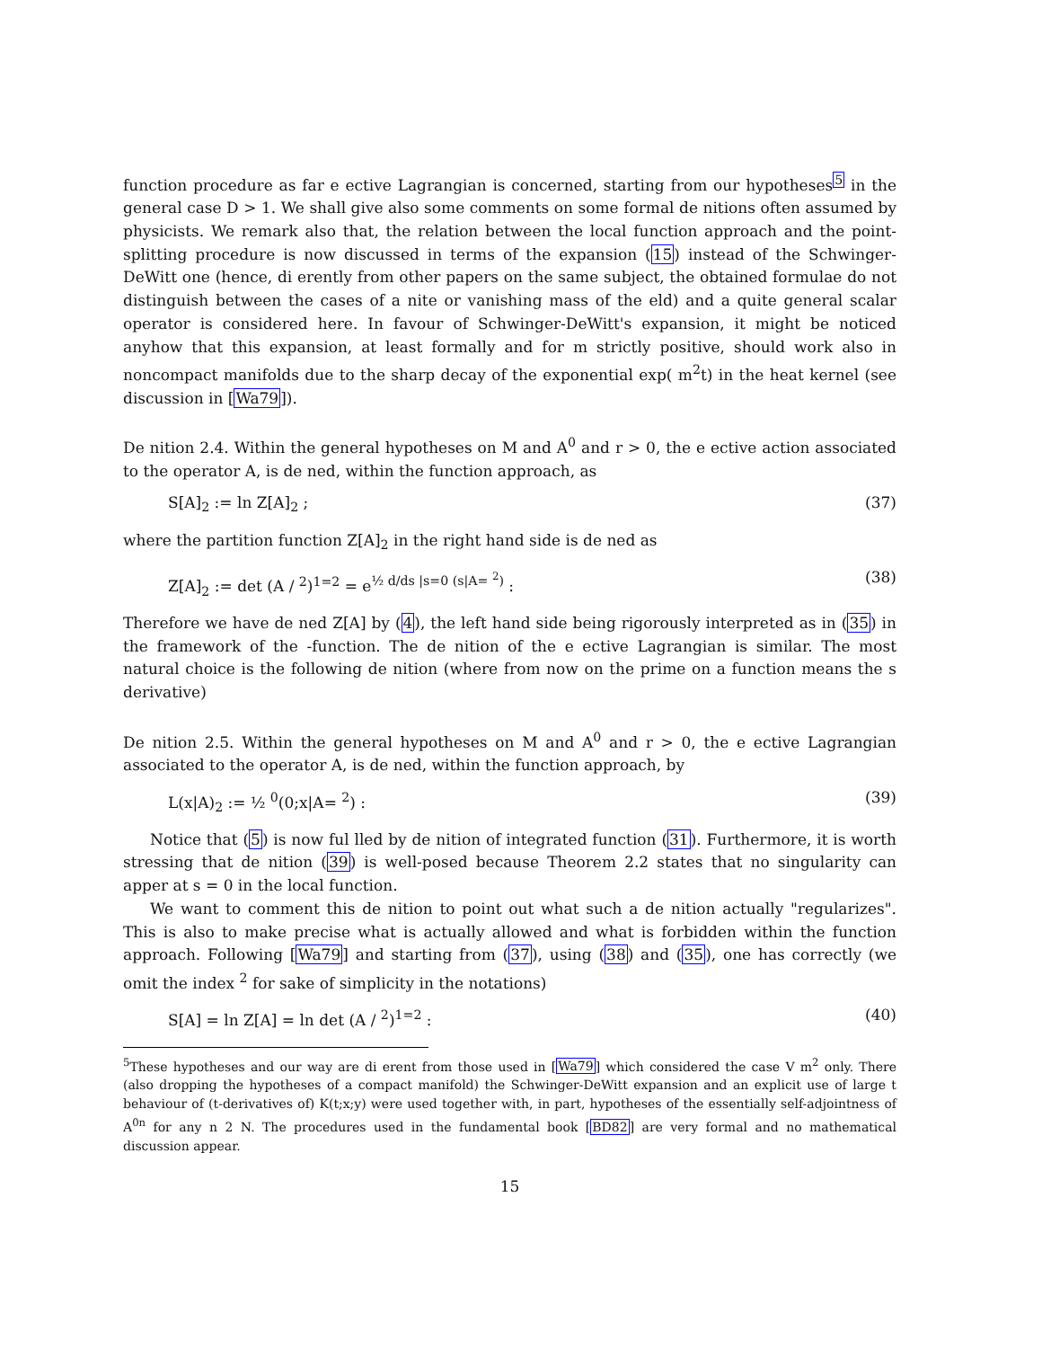function procedure as far e ective Lagrangian is concerned, starting from our hypotheses<sup>5</sup> in the general case D > 1. We shall give also some comments on some formal de nitions often assumed by physicists. We remark also that, the relation between the local function approach and the point-splitting procedure is now discussed in terms of the expansion (15) instead of the Schwinger-DeWitt one (hence, di erently from other papers on the same subject, the obtained formulae do not distinguish between the cases of a nite or vanishing mass of the eld) and a quite general scalar operator is considered here. In favour of Schwinger-DeWitt's expansion, it might be noticed anyhow that this expansion, at least formally and for m strictly positive, should work also in noncompact manifolds due to the sharp decay of the exponential exp( m<sup>2</sup>t) in the heat kernel (see discussion in [Wa79]).
De nition 2.4. Within the general hypotheses on M and A<sup>0</sup> and r > 0, the e ective action associated to the operator A, is de ned, within the function approach, as
S[A]<sub>2</sub> := ln Z[A]<sub>2</sub> ; (37)
where the partition function Z[A]<sub>2</sub> in the right hand side is de ned as
Z[A]<sub>2</sub> := det (A / <sup>2</sup>)<sup>1=2</sup> = e<sup>½ d/ds |s=0 (s|A= <sup>2</sup>)</sup> : (38)
Therefore we have de ned Z[A] by (4), the left hand side being rigorously interpreted as in (35) in the framework of the -function. The de nition of the e ective Lagrangian is similar. The most natural choice is the following de nition (where from now on the prime on a function means the s derivative)
De nition 2.5. Within the general hypotheses on M and A<sup>0</sup> and r > 0, the e ective Lagrangian associated to the operator A, is de ned, within the function approach, by
L(x|A)<sub>2</sub> := ½ <sup>0</sup>(0;x|A= <sup>2</sup>) : (39)
Notice that (5) is now ful lled by de nition of integrated function (31). Furthermore, it is worth stressing that de nition (39) is well-posed because Theorem 2.2 states that no singularity can apper at s = 0 in the local function.
We want to comment this de nition to point out what such a de nition actually "regularizes". This is also to make precise what is actually allowed and what is forbidden within the function approach. Following [Wa79] and starting from (37), using (38) and (35), one has correctly (we omit the index <sup>2</sup> for sake of simplicity in the notations)
S[A] = ln Z[A] = ln det (A / <sup>2</sup>)<sup>1=2</sup> : (40)
<sup>5</sup> These hypotheses and our way are di erent from those used in [Wa79] which considered the case V m<sup>2</sup> only. There (also dropping the hypotheses of a compact manifold) the Schwinger-DeWitt expansion and an explicit use of large t behaviour of (t-derivatives of) K(t;x;y) were used together with, in part, hypotheses of the essentially self-adjointness of A<sup>0n</sup> for any n 2 N. The procedures used in the fundamental book [BD82] are very formal and no mathematical discussion appear.
15